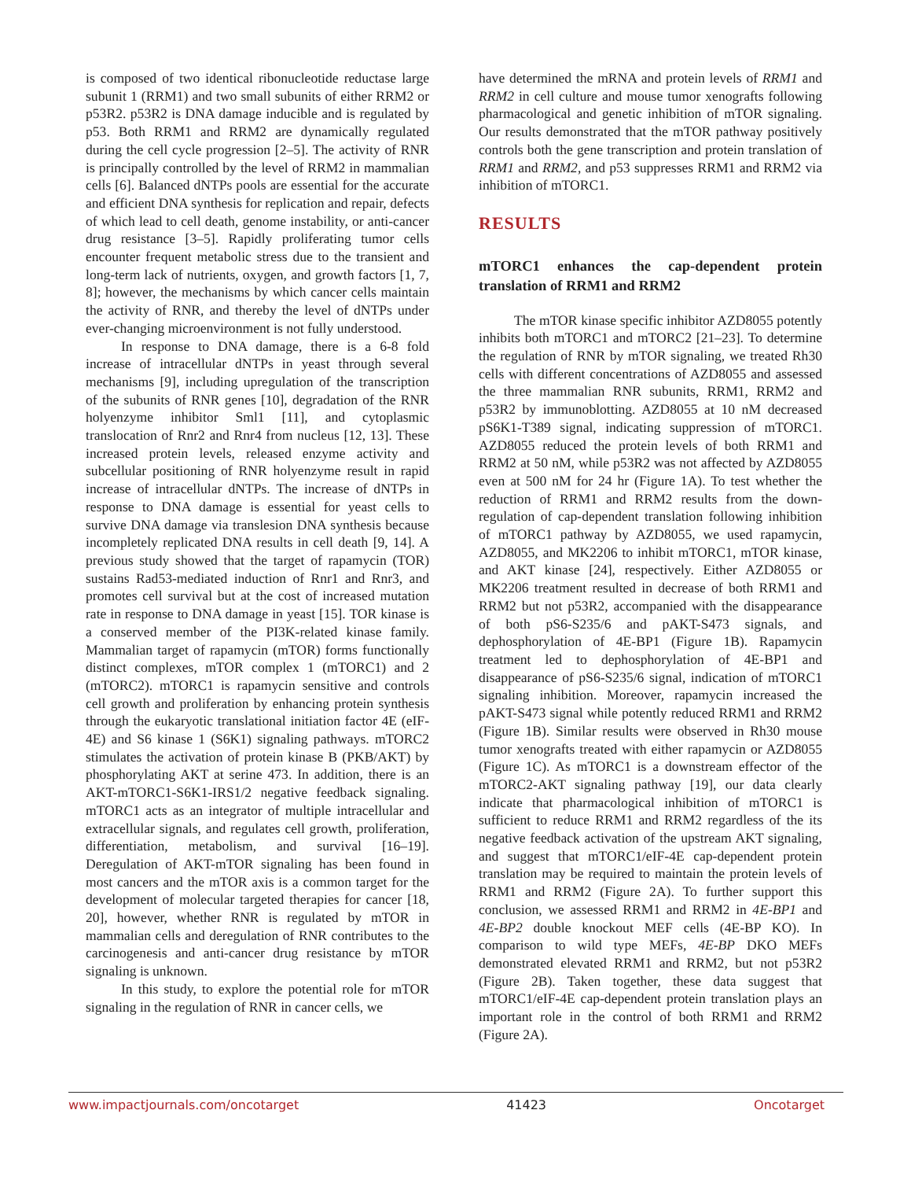is composed of two identical ribonucleotide reductase large subunit 1 (RRM1) and two small subunits of either RRM2 or p53R2. p53R2 is DNA damage inducible and is regulated by p53. Both RRM1 and RRM2 are dynamically regulated during the cell cycle progression [2–5]. The activity of RNR is principally controlled by the level of RRM2 in mammalian cells [6]. Balanced dNTPs pools are essential for the accurate and efficient DNA synthesis for replication and repair, defects of which lead to cell death, genome instability, or anti-cancer drug resistance [3–5]. Rapidly proliferating tumor cells encounter frequent metabolic stress due to the transient and long-term lack of nutrients, oxygen, and growth factors [1, 7, 8]; however, the mechanisms by which cancer cells maintain the activity of RNR, and thereby the level of dNTPs under ever-changing microenvironment is not fully understood.
In response to DNA damage, there is a 6-8 fold increase of intracellular dNTPs in yeast through several mechanisms [9], including upregulation of the transcription of the subunits of RNR genes [10], degradation of the RNR holyenzyme inhibitor Sml1 [11], and cytoplasmic translocation of Rnr2 and Rnr4 from nucleus [12, 13]. These increased protein levels, released enzyme activity and subcellular positioning of RNR holyenzyme result in rapid increase of intracellular dNTPs. The increase of dNTPs in response to DNA damage is essential for yeast cells to survive DNA damage via translesion DNA synthesis because incompletely replicated DNA results in cell death [9, 14]. A previous study showed that the target of rapamycin (TOR) sustains Rad53-mediated induction of Rnr1 and Rnr3, and promotes cell survival but at the cost of increased mutation rate in response to DNA damage in yeast [15]. TOR kinase is a conserved member of the PI3K-related kinase family. Mammalian target of rapamycin (mTOR) forms functionally distinct complexes, mTOR complex 1 (mTORC1) and 2 (mTORC2). mTORC1 is rapamycin sensitive and controls cell growth and proliferation by enhancing protein synthesis through the eukaryotic translational initiation factor 4E (eIF-4E) and S6 kinase 1 (S6K1) signaling pathways. mTORC2 stimulates the activation of protein kinase B (PKB/AKT) by phosphorylating AKT at serine 473. In addition, there is an AKT-mTORC1-S6K1-IRS1/2 negative feedback signaling. mTORC1 acts as an integrator of multiple intracellular and extracellular signals, and regulates cell growth, proliferation, differentiation, metabolism, and survival [16–19]. Deregulation of AKT-mTOR signaling has been found in most cancers and the mTOR axis is a common target for the development of molecular targeted therapies for cancer [18, 20], however, whether RNR is regulated by mTOR in mammalian cells and deregulation of RNR contributes to the carcinogenesis and anti-cancer drug resistance by mTOR signaling is unknown.
In this study, to explore the potential role for mTOR signaling in the regulation of RNR in cancer cells, we
have determined the mRNA and protein levels of RRM1 and RRM2 in cell culture and mouse tumor xenografts following pharmacological and genetic inhibition of mTOR signaling. Our results demonstrated that the mTOR pathway positively controls both the gene transcription and protein translation of RRM1 and RRM2, and p53 suppresses RRM1 and RRM2 via inhibition of mTORC1.
RESULTS
mTORC1 enhances the cap-dependent protein translation of RRM1 and RRM2
The mTOR kinase specific inhibitor AZD8055 potently inhibits both mTORC1 and mTORC2 [21–23]. To determine the regulation of RNR by mTOR signaling, we treated Rh30 cells with different concentrations of AZD8055 and assessed the three mammalian RNR subunits, RRM1, RRM2 and p53R2 by immunoblotting. AZD8055 at 10 nM decreased pS6K1-T389 signal, indicating suppression of mTORC1. AZD8055 reduced the protein levels of both RRM1 and RRM2 at 50 nM, while p53R2 was not affected by AZD8055 even at 500 nM for 24 hr (Figure 1A). To test whether the reduction of RRM1 and RRM2 results from the down-regulation of cap-dependent translation following inhibition of mTORC1 pathway by AZD8055, we used rapamycin, AZD8055, and MK2206 to inhibit mTORC1, mTOR kinase, and AKT kinase [24], respectively. Either AZD8055 or MK2206 treatment resulted in decrease of both RRM1 and RRM2 but not p53R2, accompanied with the disappearance of both pS6-S235/6 and pAKT-S473 signals, and dephosphorylation of 4E-BP1 (Figure 1B). Rapamycin treatment led to dephosphorylation of 4E-BP1 and disappearance of pS6-S235/6 signal, indication of mTORC1 signaling inhibition. Moreover, rapamycin increased the pAKT-S473 signal while potently reduced RRM1 and RRM2 (Figure 1B). Similar results were observed in Rh30 mouse tumor xenografts treated with either rapamycin or AZD8055 (Figure 1C). As mTORC1 is a downstream effector of the mTORC2-AKT signaling pathway [19], our data clearly indicate that pharmacological inhibition of mTORC1 is sufficient to reduce RRM1 and RRM2 regardless of the its negative feedback activation of the upstream AKT signaling, and suggest that mTORC1/eIF-4E cap-dependent protein translation may be required to maintain the protein levels of RRM1 and RRM2 (Figure 2A). To further support this conclusion, we assessed RRM1 and RRM2 in 4E-BP1 and 4E-BP2 double knockout MEF cells (4E-BP KO). In comparison to wild type MEFs, 4E-BP DKO MEFs demonstrated elevated RRM1 and RRM2, but not p53R2 (Figure 2B). Taken together, these data suggest that mTORC1/eIF-4E cap-dependent protein translation plays an important role in the control of both RRM1 and RRM2 (Figure 2A).
www.impactjournals.com/oncotarget 41423 Oncotarget